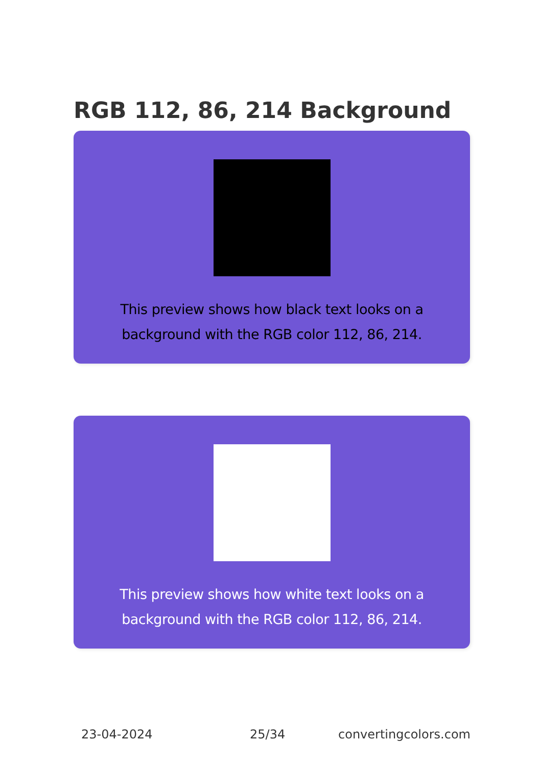RGB 112, 86, 214 Background
This preview shows how black text looks on a background with the RGB color 112, 86, 214.
This preview shows how white text looks on a background with the RGB color 112, 86, 214.
23-04-2024 25/34 convertingcolors.com